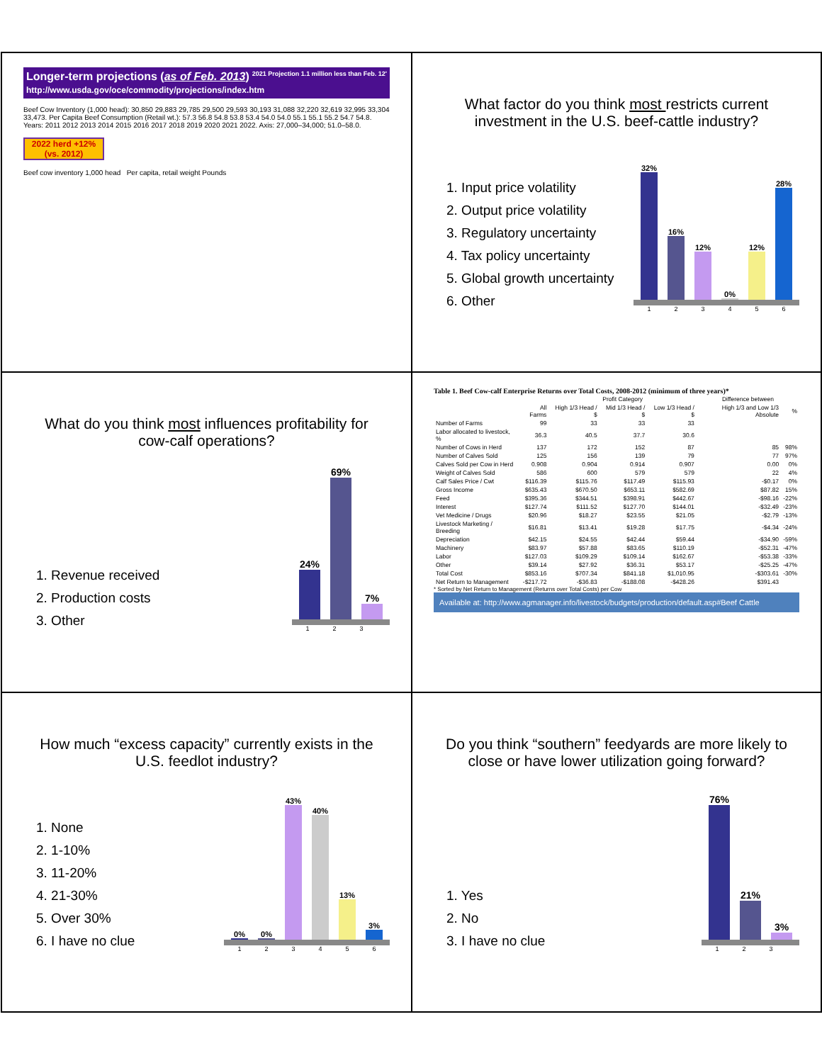Longer-term projections (as of Feb. 2013) 2021 Projection 1.1 million less than Feb. 12'
http://www.usda.gov/oce/commodity/projections/index.htm
Beef Cow Inventory (1,000 head): 30,850 29,883 29,785 29,500 29,593 30,193 31,088 32,220 32,619 32,995 33,304 33,473. Per Capita Beef Consumption (Retail wt.): 57.3 56.8 54.8 53.8 53.4 54.0 54.0 55.1 55.1 55.2 54.7 54.8. Years: 2011 2012 2013 2014 2015 2016 2017 2018 2019 2020 2021 2022. Axis: 27,000–34,000; 51.0–58.0.
2022 herd +12% (vs. 2012)
Beef cow inventory 1,000 head Per capita, retail weight Pounds
What factor do you think most restricts current investment in the U.S. beef-cattle industry?
1. Input price volatility
2. Output price volatility
3. Regulatory uncertainty
4. Tax policy uncertainty
5. Global growth uncertainty
6. Other
32%
16%
12%
0%
12%
28%
123456
What do you think most influences profitability for cow-calf operations?
1. Revenue received
2. Production costs
3. Other
24%
69%
7%
123
Table 1. Beef Cow-calf Enterprise Returns over Total Costs, 2008-2012 (minimum of three years)*
| | | Profit Category | | | Difference between | |
| --- | --- | --- | --- | --- | --- | --- |
| | All Farms | High 1/3 Head / $ | Mid 1/3 Head / $ | Low 1/3 Head / $ | High 1/3 and Low 1/3 Absolute | % |
| Number of Farms | 99 | 33 | 33 | 33 | | |
| Labor allocated to livestock, % | 36.3 | 40.5 | 37.7 | 30.6 | | |
| Number of Cows in Herd | 137 | 172 | 152 | 87 | 85 | 98% |
| Number of Calves Sold | 125 | 156 | 139 | 79 | 77 | 97% |
| Calves Sold per Cow in Herd | 0.908 | 0.904 | 0.914 | 0.907 | 0.00 | 0% |
| Weight of Calves Sold | 586 | 600 | 579 | 579 | 22 | 4% |
| Calf Sales Price / Cwt | $116.39 | $115.76 | $117.49 | $115.93 | -$0.17 | 0% |
| Gross Income | $635.43 | $670.50 | $653.11 | $582.69 | $87.82 | 15% |
| Feed | $395.36 | $344.51 | $398.91 | $442.67 | -$98.16 | -22% |
| Interest | $127.74 | $111.52 | $127.70 | $144.01 | -$32.49 | -23% |
| Vet Medicine / Drugs | $20.96 | $18.27 | $23.55 | $21.05 | -$2.79 | -13% |
| Livestock Marketing / Breeding | $16.81 | $13.41 | $19.28 | $17.75 | -$4.34 | -24% |
| Depreciation | $42.15 | $24.55 | $42.44 | $59.44 | -$34.90 | -59% |
| Machinery | $83.97 | $57.88 | $83.65 | $110.19 | -$52.31 | -47% |
| Labor | $127.03 | $109.29 | $109.14 | $162.67 | -$53.38 | -33% |
| Other | $39.14 | $27.92 | $36.31 | $53.17 | -$25.25 | -47% |
| Total Cost | $853.16 | $707.34 | $841.18 | $1,010.95 | -$303.61 | -30% |
| Net Return to Management | -$217.72 | -$36.83 | -$188.08 | -$428.26 | $391.43 | |
* Sorted by Net Return to Management (Returns over Total Costs) per Cow
Available at: http://www.agmanager.info/livestock/budgets/production/default.asp#Beef Cattle
How much “excess capacity” currently exists in the U.S. feedlot industry?
1. None
2. 1-10%
3. 11-20%
4. 21-30%
5. Over 30%
6. I have no clue
0%
0%
43%
40%
13%
3%
123456
Do you think “southern” feedyards are more likely to close or have lower utilization going forward?
1. Yes
2. No
3. I have no clue
76%
21%
3%
123